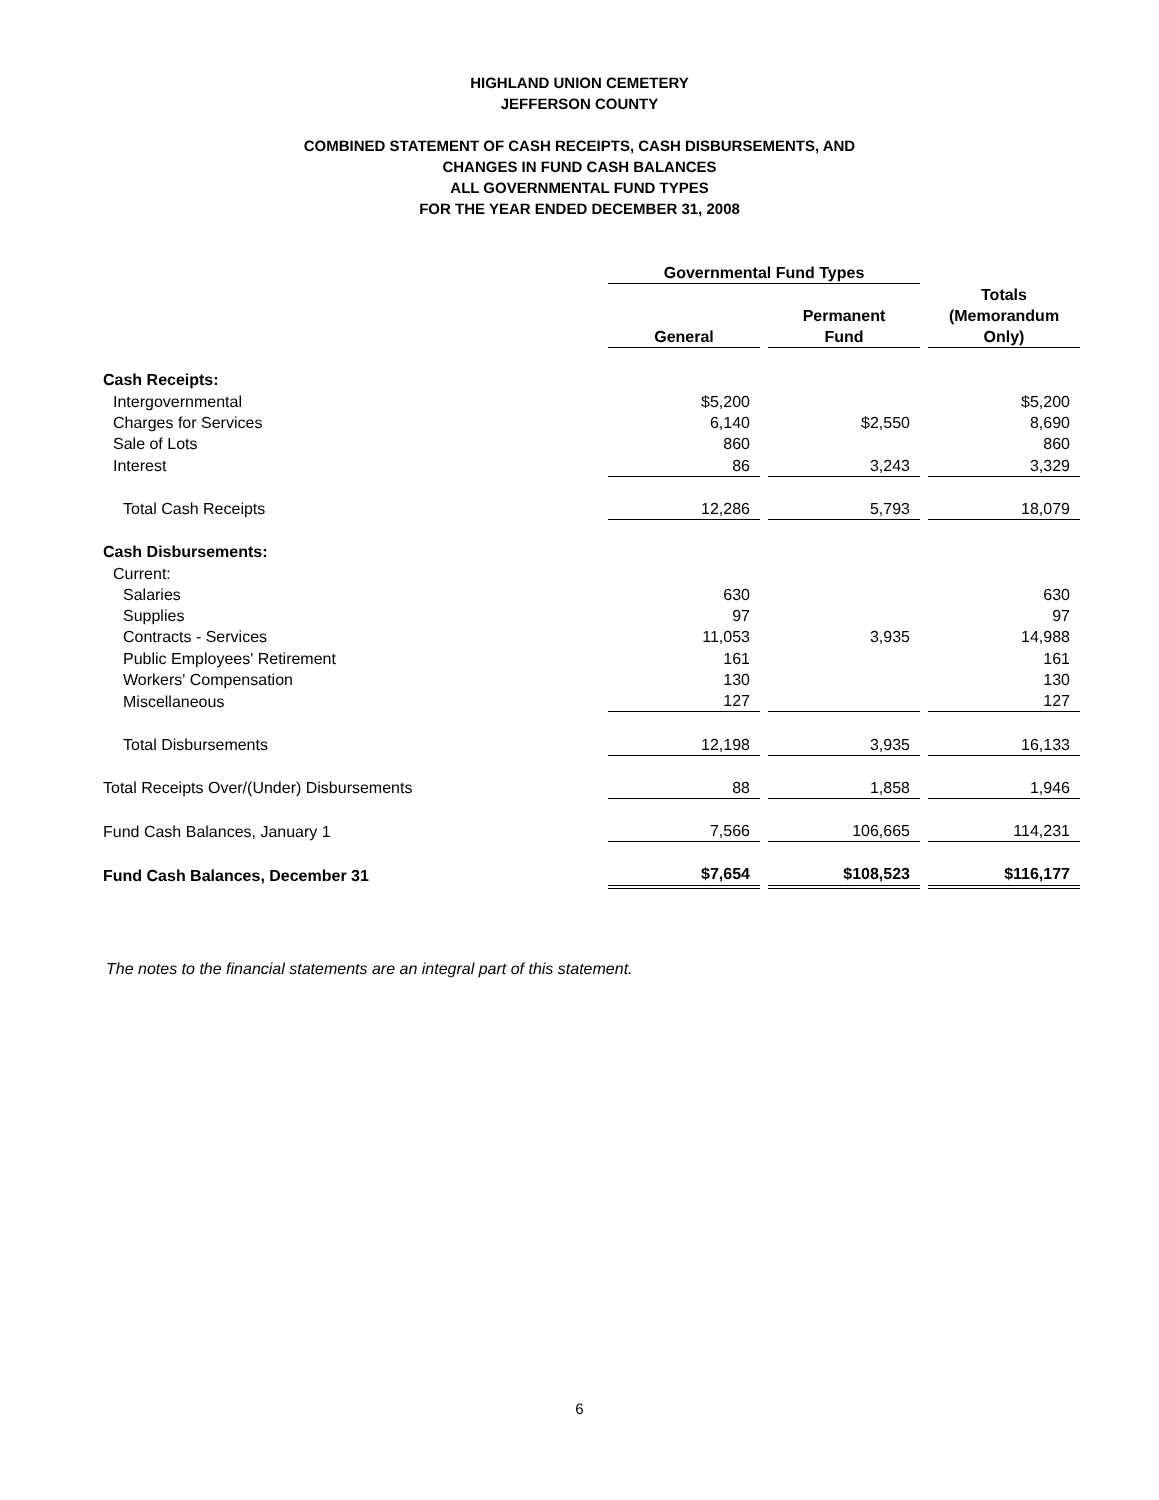HIGHLAND UNION CEMETERY
JEFFERSON COUNTY
COMBINED STATEMENT OF CASH RECEIPTS, CASH DISBURSEMENTS, AND
CHANGES IN FUND CASH BALANCES
ALL GOVERNMENTAL FUND TYPES
FOR THE YEAR ENDED DECEMBER 31, 2008
| | Governmental Fund Types | | | | |
| | General | | Permanent Fund | | Totals (Memorandum Only) |
| Cash Receipts: | | | | | |
| Intergovernmental | $5,200 | | | | $5,200 |
| Charges for Services | 6,140 | | $2,550 | | 8,690 |
| Sale of Lots | 860 | | | | 860 |
| Interest | 86 | | 3,243 | | 3,329 |
| Total Cash Receipts | 12,286 | | 5,793 | | 18,079 |
| Cash Disbursements: | | | | | |
| Current: | | | | | |
| Salaries | 630 | | | | 630 |
| Supplies | 97 | | | | 97 |
| Contracts - Services | 11,053 | | 3,935 | | 14,988 |
| Public Employees' Retirement | 161 | | | | 161 |
| Workers' Compensation | 130 | | | | 130 |
| Miscellaneous | 127 | | | | 127 |
| Total Disbursements | 12,198 | | 3,935 | | 16,133 |
| Total Receipts Over/(Under) Disbursements | 88 | | 1,858 | | 1,946 |
| Fund Cash Balances, January 1 | 7,566 | | 106,665 | | 114,231 |
| Fund Cash Balances, December 31 | $7,654 | | $108,523 | | $116,177 |
The notes to the financial statements are an integral part of this statement.
6